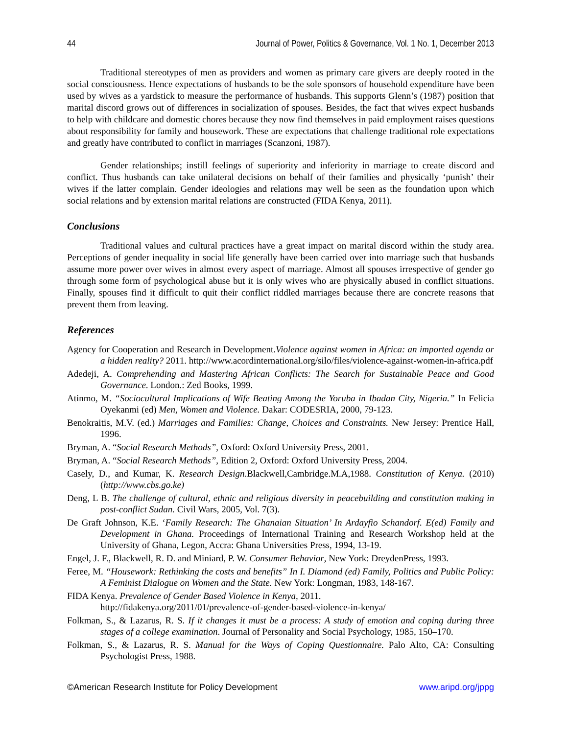44 Journal of Power, Politics & Governance, Vol. 1 No. 1, December 2013
Traditional stereotypes of men as providers and women as primary care givers are deeply rooted in the social consciousness. Hence expectations of husbands to be the sole sponsors of household expenditure have been used by wives as a yardstick to measure the performance of husbands. This supports Glenn’s (1987) position that marital discord grows out of differences in socialization of spouses. Besides, the fact that wives expect husbands to help with childcare and domestic chores because they now find themselves in paid employment raises questions about responsibility for family and housework. These are expectations that challenge traditional role expectations and greatly have contributed to conflict in marriages (Scanzoni, 1987).
Gender relationships; instill feelings of superiority and inferiority in marriage to create discord and conflict. Thus husbands can take unilateral decisions on behalf of their families and physically ‘punish’ their wives if the latter complain. Gender ideologies and relations may well be seen as the foundation upon which social relations and by extension marital relations are constructed (FIDA Kenya, 2011).
Conclusions
Traditional values and cultural practices have a great impact on marital discord within the study area. Perceptions of gender inequality in social life generally have been carried over into marriage such that husbands assume more power over wives in almost every aspect of marriage. Almost all spouses irrespective of gender go through some form of psychological abuse but it is only wives who are physically abused in conflict situations. Finally, spouses find it difficult to quit their conflict riddled marriages because there are concrete reasons that prevent them from leaving.
References
Agency for Cooperation and Research in Development.Violence against women in Africa: an imported agenda or a hidden reality? 2011. http://www.acordinternational.org/silo/files/violence-against-women-in-africa.pdf
Adedeji, A. Comprehending and Mastering African Conflicts: The Search for Sustainable Peace and Good Governance. London.: Zed Books, 1999.
Atinmo, M. “Sociocultural Implications of Wife Beating Among the Yoruba in Ibadan City, Nigeria.” In Felicia Oyekanmi (ed) Men, Women and Violence. Dakar: CODESRIA, 2000, 79-123.
Benokraitis, M.V. (ed.) Marriages and Families: Change, Choices and Constraints. New Jersey: Prentice Hall, 1996.
Bryman, A. “Social Research Methods”, Oxford: Oxford University Press, 2001.
Bryman, A. “Social Research Methods”, Edition 2, Oxford: Oxford University Press, 2004.
Casely, D., and Kumar, K. Research Design.Blackwell,Cambridge.M.A,1988. Constitution of Kenya. (2010) (http://www.cbs.go.ke)
Deng, L B. The challenge of cultural, ethnic and religious diversity in peacebuilding and constitution making in post-conflict Sudan. Civil Wars, 2005, Vol. 7(3).
De Graft Johnson, K.E. ‘Family Research: The Ghanaian Situation’ In Ardayfio Schandorf. E(ed) Family and Development in Ghana. Proceedings of International Training and Research Workshop held at the University of Ghana, Legon, Accra: Ghana Universities Press, 1994, 13-19.
Engel, J. F., Blackwell, R. D. and Miniard, P. W. Consumer Behavior, New York: DreydenPress, 1993.
Feree, M. “Housework: Rethinking the costs and benefits” In I. Diamond (ed) Family, Politics and Public Policy: A Feminist Dialogue on Women and the State. New York: Longman, 1983, 148-167.
FIDA Kenya. Prevalence of Gender Based Violence in Kenya, 2011.
http://fidakenya.org/2011/01/prevalence-of-gender-based-violence-in-kenya/
Folkman, S., & Lazarus, R. S. If it changes it must be a process: A study of emotion and coping during three stages of a college examination. Journal of Personality and Social Psychology, 1985, 150–170.
Folkman, S., & Lazarus, R. S. Manual for the Ways of Coping Questionnaire. Palo Alto, CA: Consulting Psychologist Press, 1988.
©American Research Institute for Policy Development www.aripd.org/jppg